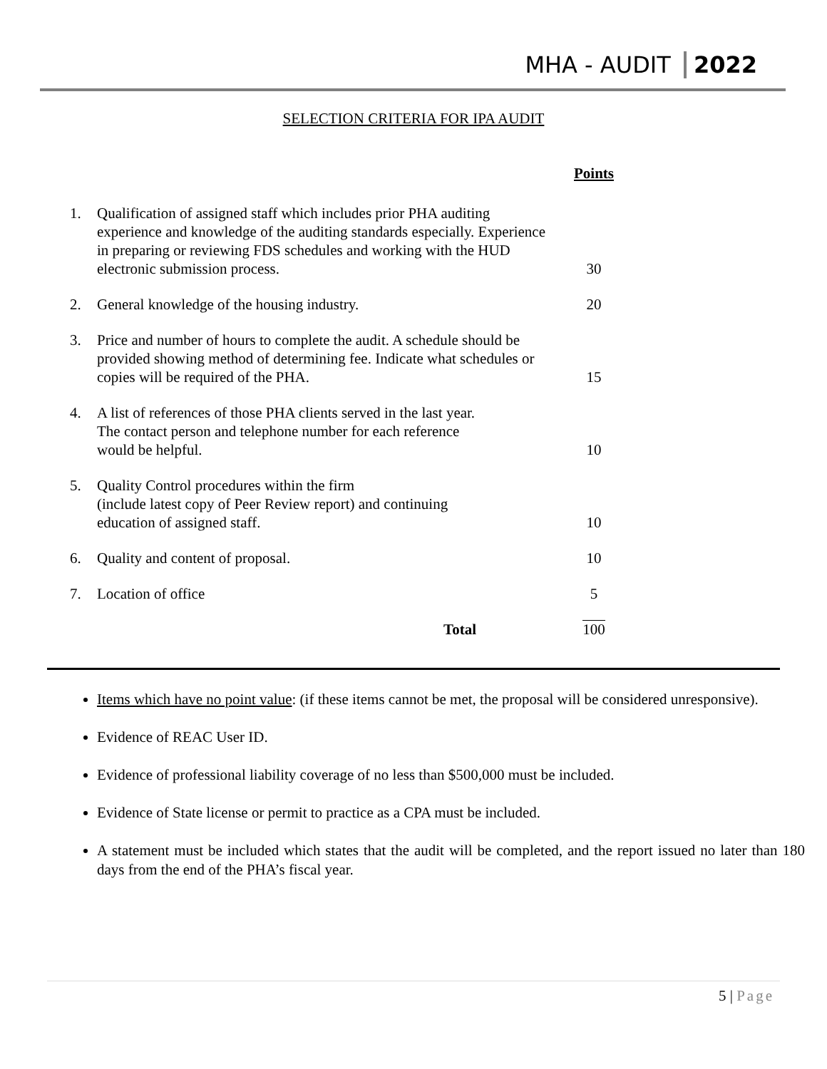MHA - AUDIT 2022
SELECTION CRITERIA FOR IPA AUDIT
| | | Points |
| 1. | Qualification of assigned staff which includes prior PHA auditing experience and knowledge of the auditing standards especially. Experience in preparing or reviewing FDS schedules and working with the HUD electronic submission process. | 30 |
| 2. | General knowledge of the housing industry. | 20 |
| 3. | Price and number of hours to complete the audit. A schedule should be provided showing method of determining fee. Indicate what schedules or copies will be required of the PHA. | 15 |
| 4. | A list of references of those PHA clients served in the last year. The contact person and telephone number for each reference would be helpful. | 10 |
| 5. | Quality Control procedures within the firm (include latest copy of Peer Review report) and continuing education of assigned staff. | 10 |
| 6. | Quality and content of proposal. | 10 |
| 7. | Location of office | 5 |
| | Total | 100 |
Items which have no point value: (if these items cannot be met, the proposal will be considered unresponsive).
Evidence of REAC User ID.
Evidence of professional liability coverage of no less than $500,000 must be included.
Evidence of State license or permit to practice as a CPA must be included.
A statement must be included which states that the audit will be completed, and the report issued no later than 180 days from the end of the PHA’s fiscal year.
5 | Page